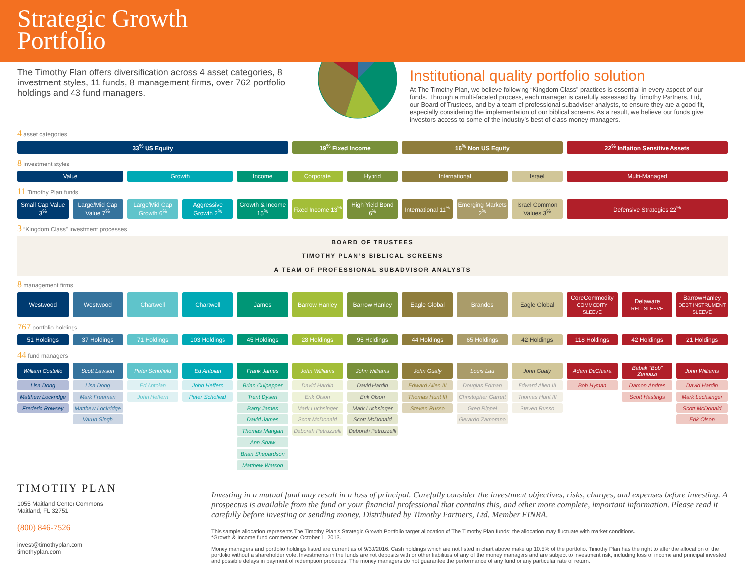Strategic Growth
Portfolio
The Timothy Plan offers diversification across 4 asset categories, 8 investment styles, 11 funds, 8 management firms, over 762 portfolio holdings and 43 fund managers.
Institutional quality portfolio solution
At The Timothy Plan, we believe following “Kingdom Class” practices is essential in every aspect of our funds. Through a multi-faceted process, each manager is carefully assessed by Timothy Partners, Ltd, our Board of Trustees, and by a team of professional subadviser analysts, to ensure they are a good fit, especially considering the implementation of our biblical screens. As a result, we believe our funds give investors access to some of the industry’s best of class money managers.
4 asset categories
| 33<sup>%</sup> US Equity | 19<sup>%</sup> Fixed Income | 16<sup>%</sup> Non US Equity | 22<sup>%</sup> Inflation Sensitive Assets |
8 investment styles
| Value | Growth | Income | Corporate | Hybrid | International | Israel | Multi-Managed |
11 Timothy Plan funds
| Small Cap Value 3<sup>%</sup> | Large/Mid Cap Value 7<sup>%</sup> | Large/Mid Cap Growth 6<sup>%</sup> | Aggressive Growth 2<sup>%</sup> | Growth & Income 15<sup>%</sup> | Fixed Income 13<sup>%</sup> | High Yield Bond 6<sup>%</sup> | International 11<sup>%</sup> | Emerging Markets 2<sup>%</sup> | Israel Common Values 3<sup>%</sup> | Defensive Strategies 22<sup>%</sup> |
3 “Kingdom Class” investment processes
BOARD OF TRUSTEES
TIMOTHY PLAN’S BIBLICAL SCREENS
A TEAM OF PROFESSIONAL SUBADVISOR ANALYSTS
8 management firms
| Westwood | Westwood | Chartwell | Chartwell | James | Barrow Hanley | Barrow Hanley | Eagle Global | Brandes | Eagle Global | CoreCommodity COMMODITY SLEEVE | Delaware REIT SLEEVE | BarrowHanley DEBT INSTRUMENT SLEEVE |
767 portfolio holdings
| 51 Holdings | 37 Holdings | 71 Holdings | 103 Holdings | 45 Holdings | 28 Holdings | 95 Holdings | 44 Holdings | 65 Holdings | 42 Holdings | 118 Holdings | 42 Holdings | 21 Holdings |
44 fund managers
| William Costello | Scott Lawson | Peter Schofield | Ed Antoian | Frank James | John Williams | John Williams | John Gualy | Louis Lau | John Gualy | Adam DeChiara | Babak “Bob” Zenouzi | John Williams |
| Lisa Dong | Lisa Dong | Ed Antoian | John Heffern | Brian Culpepper | David Hardin | David Hardin | Edward Allen III | Douglas Edman | Edward Allen III | Bob Hyman | Damon Andres | David Hardin |
| Matthew Lockridge | Mark Freeman | John Heffern | Peter Schofield | Trent Dysert | Erik Olson | Erik Olson | Thomas Hunt III | Christopher Garrett | Thomas Hunt III | | Scott Hastings | Mark Luchsinger |
| Frederic Rowsey | Matthew Lockridge | | | Barry James | Mark Luchsinger | Mark Luchsinger | Steven Russo | Greg Rippel | Steven Russo | | | Scott McDonald |
| | Varun Singh | | | David James | Scott McDonald | Scott McDonald | | Gerardo Zamorano | | | | Erik Olson |
| | | | | Thomas Mangan | Deborah Petruzzelli | Deborah Petruzzelli | | | | | | |
| | | | | Ann Shaw | | | | | | | | |
| | | | | Brian Shepardson | | | | | | | | |
| | | | | Matthew Watson | | | | | | | | |
TIMOTHY PLAN
1055 Maitland Center Commons
Maitland, FL 32751
(800) 846-7526
invest@timothyplan.com
timothyplan.com
Investing in a mutual fund may result in a loss of principal. Carefully consider the investment objectives, risks, charges, and expenses before investing. A prospectus is available from the fund or your financial professional that contains this, and other more complete, important information. Please read it carefully before investing or sending money. Distributed by Timothy Partners, Ltd. Member FINRA.
This sample allocation represents The Timothy Plan’s Strategic Growth Portfolio target allocation of The Timothy Plan funds; the allocation may fluctuate with market conditions.
*Growth & Income fund commenced October 1, 2013.
Money managers and portfolio holdings listed are current as of 9/30/2016. Cash holdings which are not listed in chart above make up 10.5% of the portfolio. Timothy Plan has the right to alter the allocation of the portfolio without a shareholder vote. Investments in the funds are not deposits with or other liabilities of any of the money managers and are subject to investment risk, including loss of income and principal invested and possible delays in payment of redemption proceeds. The money managers do not guarantee the performance of any fund or any particular rate of return.